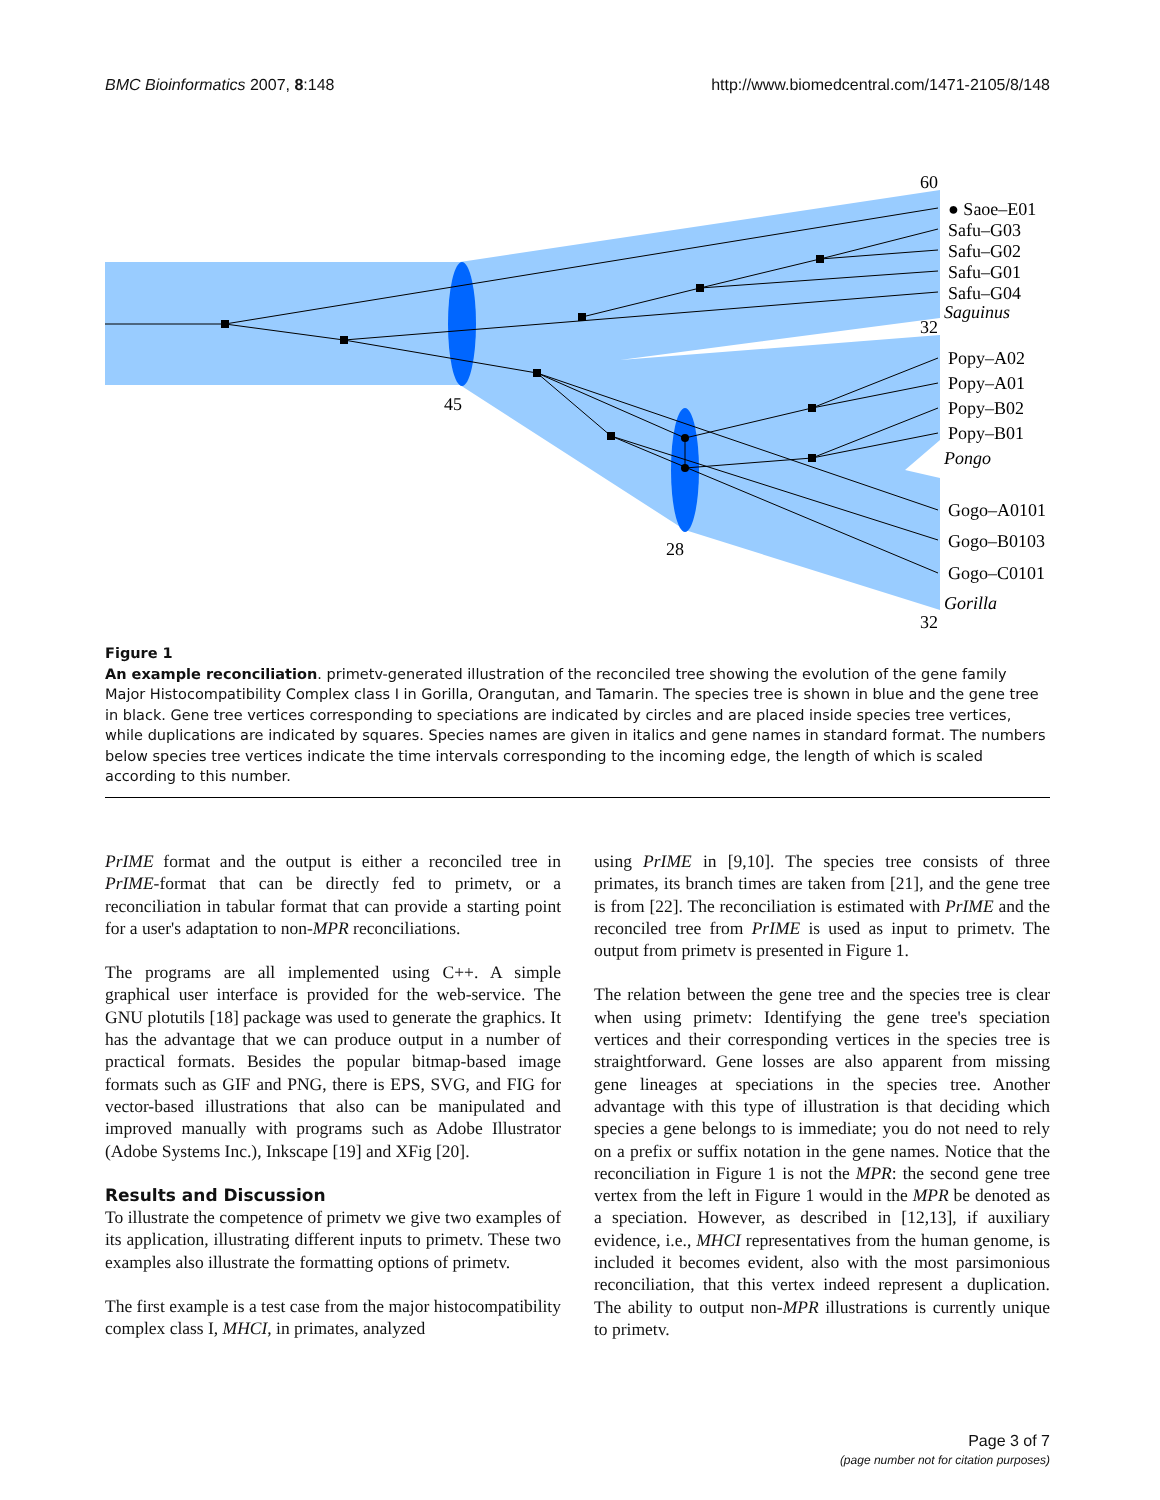BMC Bioinformatics 2007, 8:148 http://www.biomedcentral.com/1471-2105/8/148
60
● Saoe–E01
Safu–G03
Safu–G02
Safu–G01
Safu–G04
Saguinus
32
Popy–A02
Popy–A01
Popy–B02
Popy–B01
Pongo
Gogo–A0101
Gogo–B0103
Gogo–C0101
Gorilla
32
45
28
Figure 1
An example reconciliation. primetv-generated illustration of the reconciled tree showing the evolution of the gene family Major Histocompatibility Complex class I in Gorilla, Orangutan, and Tamarin. The species tree is shown in blue and the gene tree in black. Gene tree vertices corresponding to speciations are indicated by circles and are placed inside species tree vertices, while duplications are indicated by squares. Species names are given in italics and gene names in standard format. The numbers below species tree vertices indicate the time intervals corresponding to the incoming edge, the length of which is scaled according to this number.
PrIME format and the output is either a reconciled tree in PrIME-format that can be directly fed to primetv, or a reconciliation in tabular format that can provide a starting point for a user's adaptation to non-MPR reconciliations.
The programs are all implemented using C++. A simple graphical user interface is provided for the web-service. The GNU plotutils [18] package was used to generate the graphics. It has the advantage that we can produce output in a number of practical formats. Besides the popular bitmap-based image formats such as GIF and PNG, there is EPS, SVG, and FIG for vector-based illustrations that also can be manipulated and improved manually with programs such as Adobe Illustrator (Adobe Systems Inc.), Inkscape [19] and XFig [20].
Results and Discussion
To illustrate the competence of primetv we give two examples of its application, illustrating different inputs to primetv. These two examples also illustrate the formatting options of primetv.
The first example is a test case from the major histocompatibility complex class I, MHCI, in primates, analyzed
using PrIME in [9,10]. The species tree consists of three primates, its branch times are taken from [21], and the gene tree is from [22]. The reconciliation is estimated with PrIME and the reconciled tree from PrIME is used as input to primetv. The output from primetv is presented in Figure 1.
The relation between the gene tree and the species tree is clear when using primetv: Identifying the gene tree's speciation vertices and their corresponding vertices in the species tree is straightforward. Gene losses are also apparent from missing gene lineages at speciations in the species tree. Another advantage with this type of illustration is that deciding which species a gene belongs to is immediate; you do not need to rely on a prefix or suffix notation in the gene names. Notice that the reconciliation in Figure 1 is not the MPR: the second gene tree vertex from the left in Figure 1 would in the MPR be denoted as a speciation. However, as described in [12,13], if auxiliary evidence, i.e., MHCI representatives from the human genome, is included it becomes evident, also with the most parsimonious reconciliation, that this vertex indeed represent a duplication. The ability to output non-MPR illustrations is currently unique to primetv.
Page 3 of 7
(page number not for citation purposes)